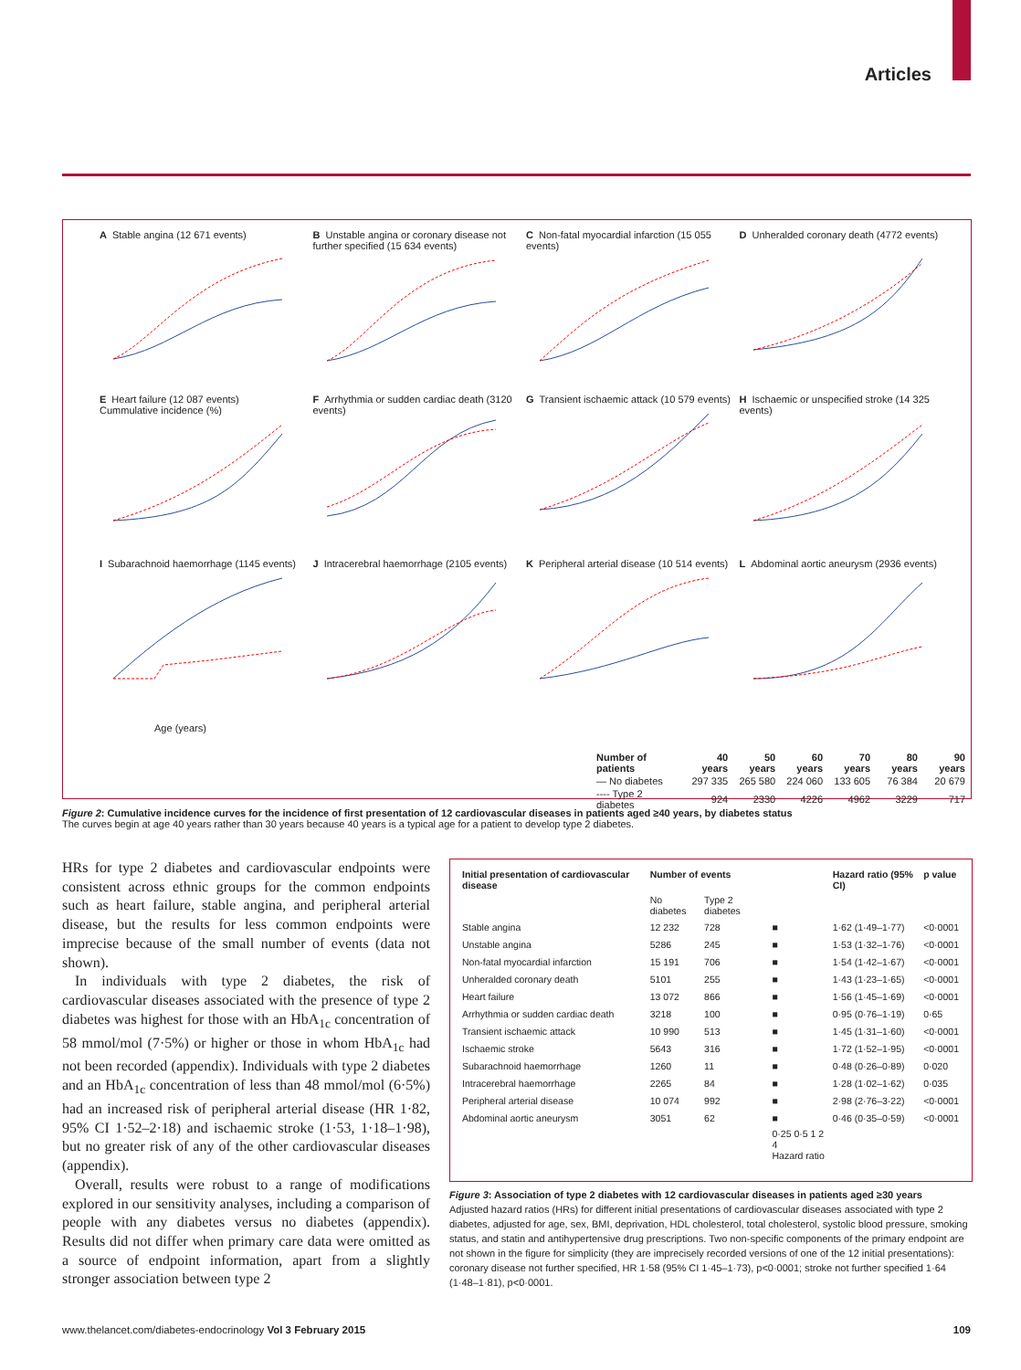Articles
A Stable angina (12 671 events)
B Unstable angina or coronary disease not further specified (15 634 events)
C Non-fatal myocardial infarction (15 055 events)
D Unheralded coronary death (4772 events)
E Heart failure (12 087 events)
Cummulative incidence (%)
F Arrhythmia or sudden cardiac death (3120 events)
G Transient ischaemic attack (10 579 events)
H Ischaemic or unspecified stroke (14 325 events)
I Subarachnoid haemorrhage (1145 events)
J Intracerebral haemorrhage (2105 events)
K Peripheral arterial disease (10 514 events)
L Abdominal aortic aneurysm (2936 events)
Age (years)
| Number of patients | 40 years | 50 years | 60 years | 70 years | 80 years | 90 years |
| — No diabetes | 297 335 | 265 580 | 224 060 | 133 605 | 76 384 | 20 679 |
| ---- Type 2 diabetes | 924 | 2330 | 4226 | 4962 | 3229 | 717 |
Figure 2: Cumulative incidence curves for the incidence of first presentation of 12 cardiovascular diseases in patients aged ≥40 years, by diabetes status
The curves begin at age 40 years rather than 30 years because 40 years is a typical age for a patient to develop type 2 diabetes.
HRs for type 2 diabetes and cardiovascular endpoints were consistent across ethnic groups for the common endpoints such as heart failure, stable angina, and peripheral arterial disease, but the results for less common endpoints were imprecise because of the small number of events (data not shown).
In individuals with type 2 diabetes, the risk of cardiovascular diseases associated with the presence of type 2 diabetes was highest for those with an HbA<sub>1c</sub> concentration of 58 mmol/mol (7·5%) or higher or those in whom HbA<sub>1c</sub> had not been recorded (appendix). Individuals with type 2 diabetes and an HbA<sub>1c</sub> concentration of less than 48 mmol/mol (6·5%) had an increased risk of peripheral arterial disease (HR 1·82, 95% CI 1·52–2·18) and ischaemic stroke (1·53, 1·18–1·98), but no greater risk of any of the other cardiovascular diseases (appendix).
Overall, results were robust to a range of modifications explored in our sensitivity analyses, including a comparison of people with any diabetes versus no diabetes (appendix). Results did not differ when primary care data were omitted as a source of endpoint information, apart from a slightly stronger association between type 2
| Initial presentation of cardiovascular disease | Number of events | | | Hazard ratio (95% CI) | p value |
| --- | --- | --- | --- | --- | --- |
| | No diabetes | Type 2 diabetes | | | |
| Stable angina | 12 232 | 728 | ■ | 1·62 (1·49–1·77) | <0·0001 |
| Unstable angina | 5286 | 245 | ■ | 1·53 (1·32–1·76) | <0·0001 |
| Non-fatal myocardial infarction | 15 191 | 706 | ■ | 1·54 (1·42–1·67) | <0·0001 |
| Unheralded coronary death | 5101 | 255 | ■ | 1·43 (1·23–1·65) | <0·0001 |
| Heart failure | 13 072 | 866 | ■ | 1·56 (1·45–1·69) | <0·0001 |
| Arrhythmia or sudden cardiac death | 3218 | 100 | ■ | 0·95 (0·76–1·19) | 0·65 |
| Transient ischaemic attack | 10 990 | 513 | ■ | 1·45 (1·31–1·60) | <0·0001 |
| Ischaemic stroke | 5643 | 316 | ■ | 1·72 (1·52–1·95) | <0·0001 |
| Subarachnoid haemorrhage | 1260 | 11 | ■ | 0·48 (0·26–0·89) | 0·020 |
| Intracerebral haemorrhage | 2265 | 84 | ■ | 1·28 (1·02–1·62) | 0·035 |
| Peripheral arterial disease | 10 074 | 992 | ■ | 2·98 (2·76–3·22) | <0·0001 |
| Abdominal aortic aneurysm | 3051 | 62 | ■ | 0·46 (0·35–0·59) | <0·0001 |
| | | | 0·25 0·5 1 2 4 Hazard ratio | | |
Figure 3: Association of type 2 diabetes with 12 cardiovascular diseases in patients aged ≥30 years
Adjusted hazard ratios (HRs) for different initial presentations of cardiovascular diseases associated with type 2 diabetes, adjusted for age, sex, BMI, deprivation, HDL cholesterol, total cholesterol, systolic blood pressure, smoking status, and statin and antihypertensive drug prescriptions. Two non-specific components of the primary endpoint are not shown in the figure for simplicity (they are imprecisely recorded versions of one of the 12 initial presentations): coronary disease not further specified, HR 1·58 (95% CI 1·45–1·73), p<0·0001; stroke not further specified 1·64 (1·48–1·81), p<0·0001.
www.thelancet.com/diabetes-endocrinology Vol 3 February 2015 109